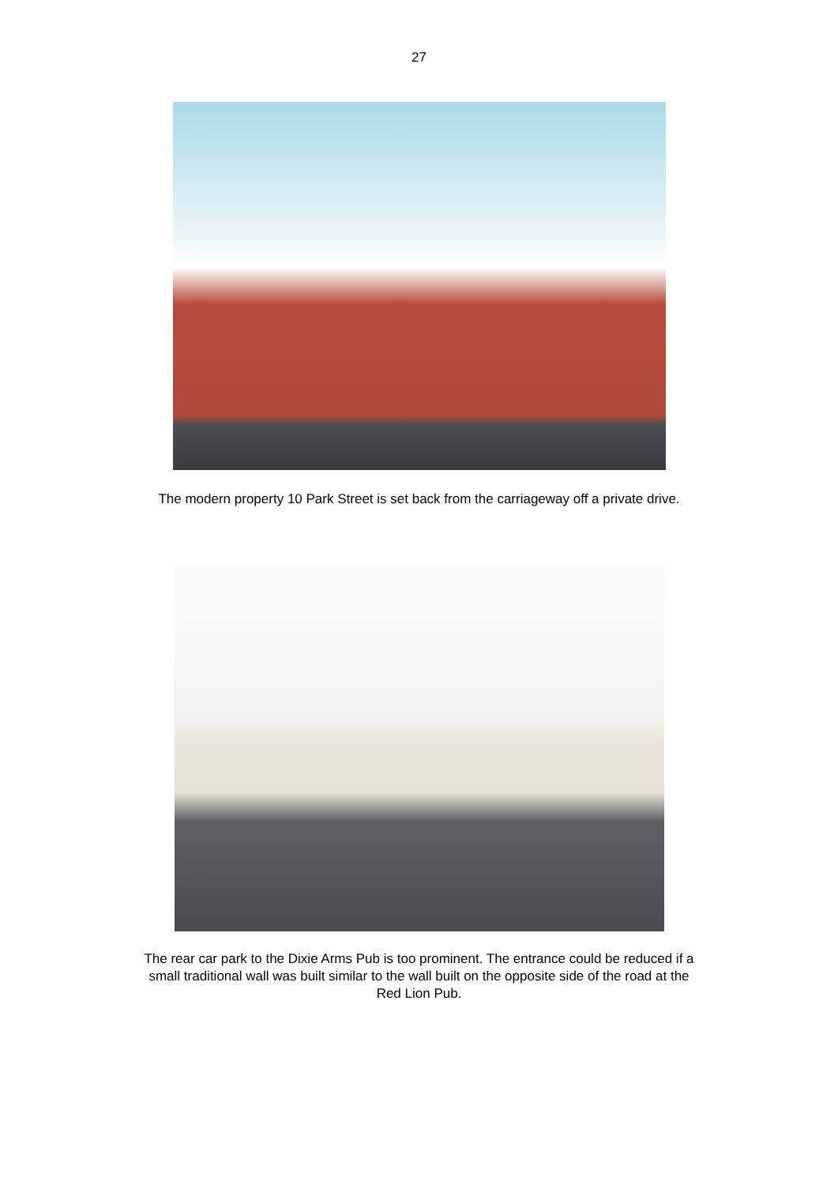27
The modern property 10 Park Street is set back from the carriageway off a private drive.
The rear car park to the Dixie Arms Pub is too prominent. The entrance could be reduced if a small traditional wall was built similar to the wall built on the opposite side of the road at the Red Lion Pub.